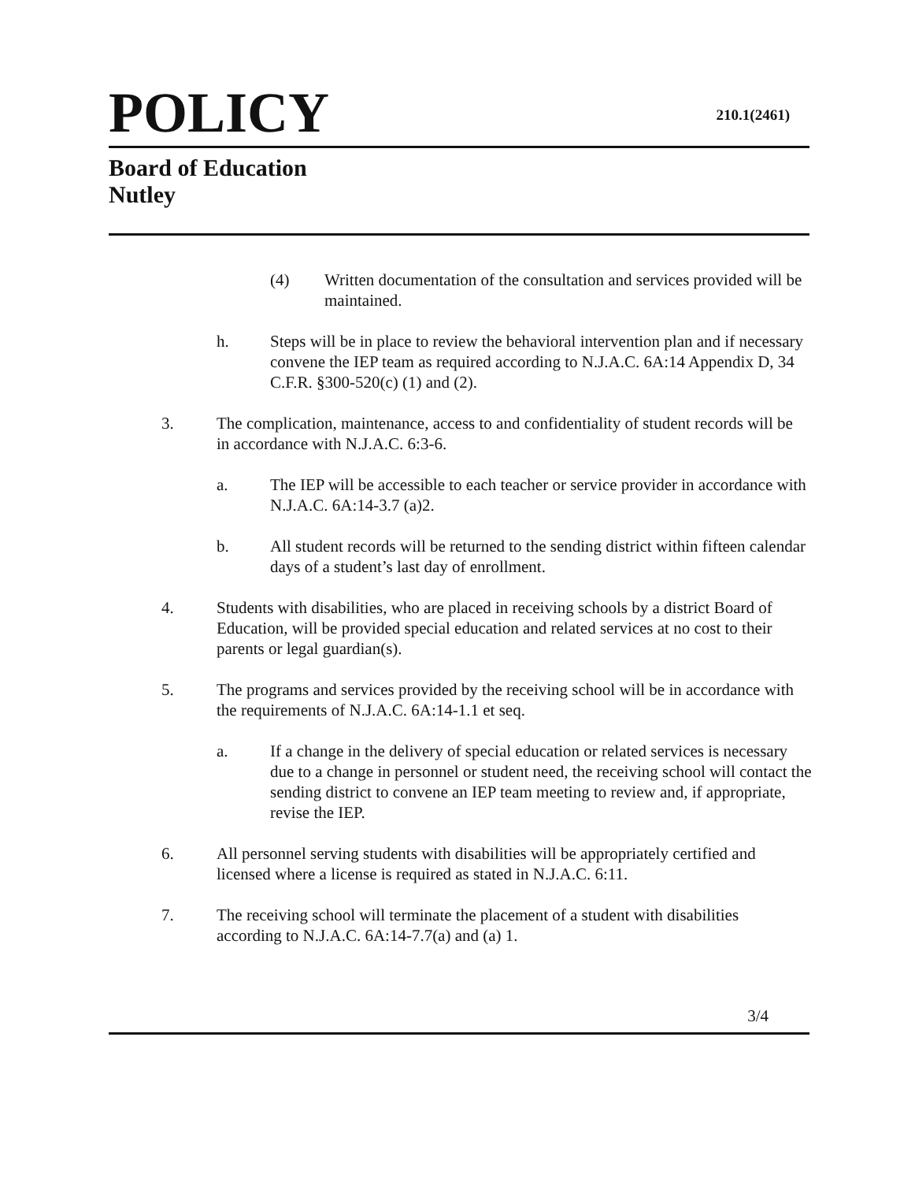POLICY
210.1(2461)
Board of Education
Nutley
(4) Written documentation of the consultation and services provided will be maintained.
h. Steps will be in place to review the behavioral intervention plan and if necessary convene the IEP team as required according to N.J.A.C. 6A:14 Appendix D, 34 C.F.R. §300-520(c) (1) and (2).
3. The complication, maintenance, access to and confidentiality of student records will be in accordance with N.J.A.C. 6:3-6.
a. The IEP will be accessible to each teacher or service provider in accordance with N.J.A.C. 6A:14-3.7 (a)2.
b. All student records will be returned to the sending district within fifteen calendar days of a student’s last day of enrollment.
4. Students with disabilities, who are placed in receiving schools by a district Board of Education, will be provided special education and related services at no cost to their parents or legal guardian(s).
5. The programs and services provided by the receiving school will be in accordance with the requirements of N.J.A.C. 6A:14-1.1 et seq.
a. If a change in the delivery of special education or related services is necessary due to a change in personnel or student need, the receiving school will contact the sending district to convene an IEP team meeting to review and, if appropriate, revise the IEP.
6. All personnel serving students with disabilities will be appropriately certified and licensed where a license is required as stated in N.J.A.C. 6:11.
7. The receiving school will terminate the placement of a student with disabilities according to N.J.A.C. 6A:14-7.7(a) and (a) 1.
3/4